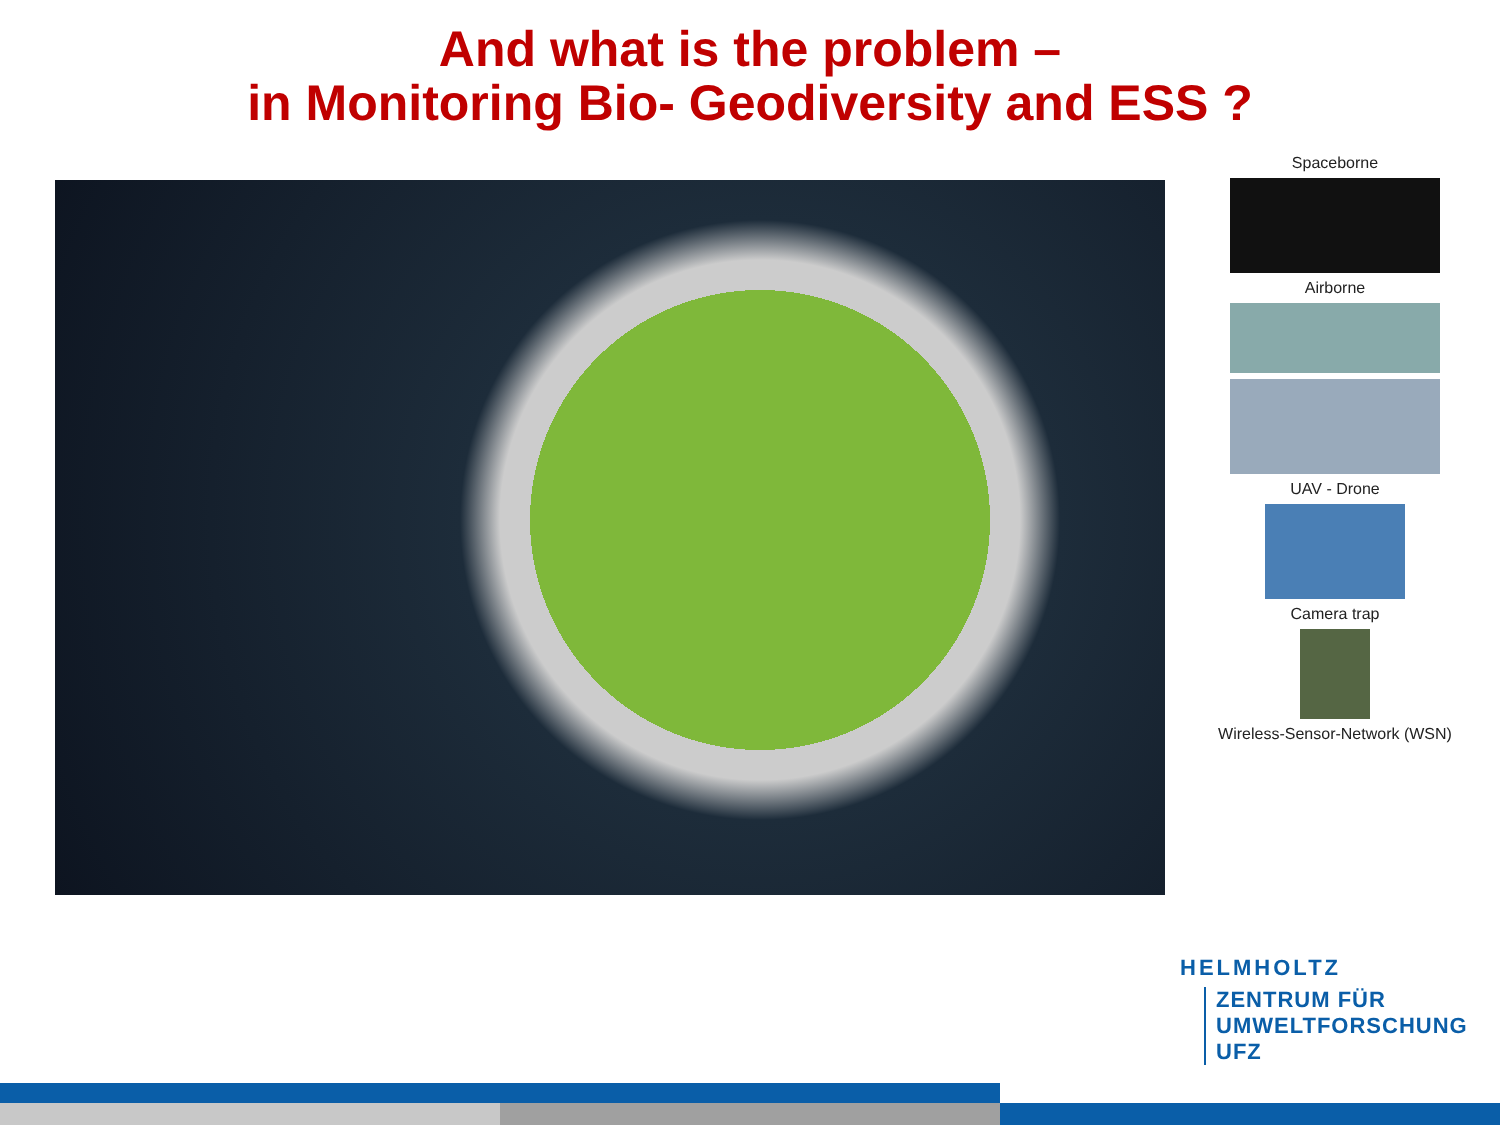And what is the problem –
in Monitoring Bio- Geodiversity and ESS ?
Spaceborne
Airborne
UAV - Drone
Camera trap
Wireless-Sensor-Network (WSN)
HELMHOLTZ
ZENTRUM FÜR
UMWELTFORSCHUNG
UFZ